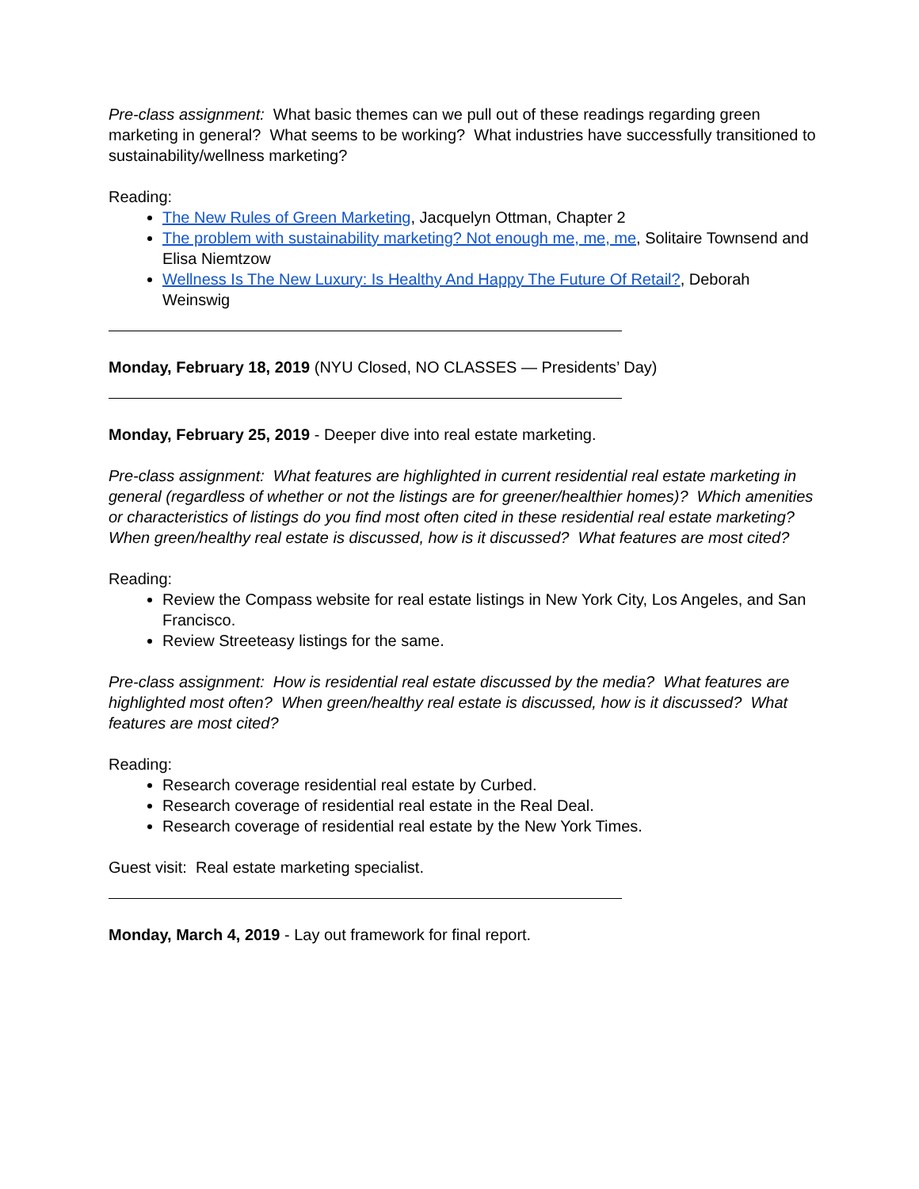Pre-class assignment: What basic themes can we pull out of these readings regarding green marketing in general? What seems to be working? What industries have successfully transitioned to sustainability/wellness marketing?
Reading:
The New Rules of Green Marketing, Jacquelyn Ottman, Chapter 2
The problem with sustainability marketing? Not enough me, me, me, Solitaire Townsend and Elisa Niemtzow
Wellness Is The New Luxury: Is Healthy And Happy The Future Of Retail?, Deborah Weinswig
Monday, February 18, 2019 (NYU Closed, NO CLASSES — Presidents’ Day)
Monday, February 25, 2019 - Deeper dive into real estate marketing.
Pre-class assignment: What features are highlighted in current residential real estate marketing in general (regardless of whether or not the listings are for greener/healthier homes)? Which amenities or characteristics of listings do you find most often cited in these residential real estate marketing? When green/healthy real estate is discussed, how is it discussed? What features are most cited?
Reading:
Review the Compass website for real estate listings in New York City, Los Angeles, and San Francisco.
Review Streeteasy listings for the same.
Pre-class assignment: How is residential real estate discussed by the media? What features are highlighted most often? When green/healthy real estate is discussed, how is it discussed? What features are most cited?
Reading:
Research coverage residential real estate by Curbed.
Research coverage of residential real estate in the Real Deal.
Research coverage of residential real estate by the New York Times.
Guest visit: Real estate marketing specialist.
Monday, March 4, 2019 - Lay out framework for final report.